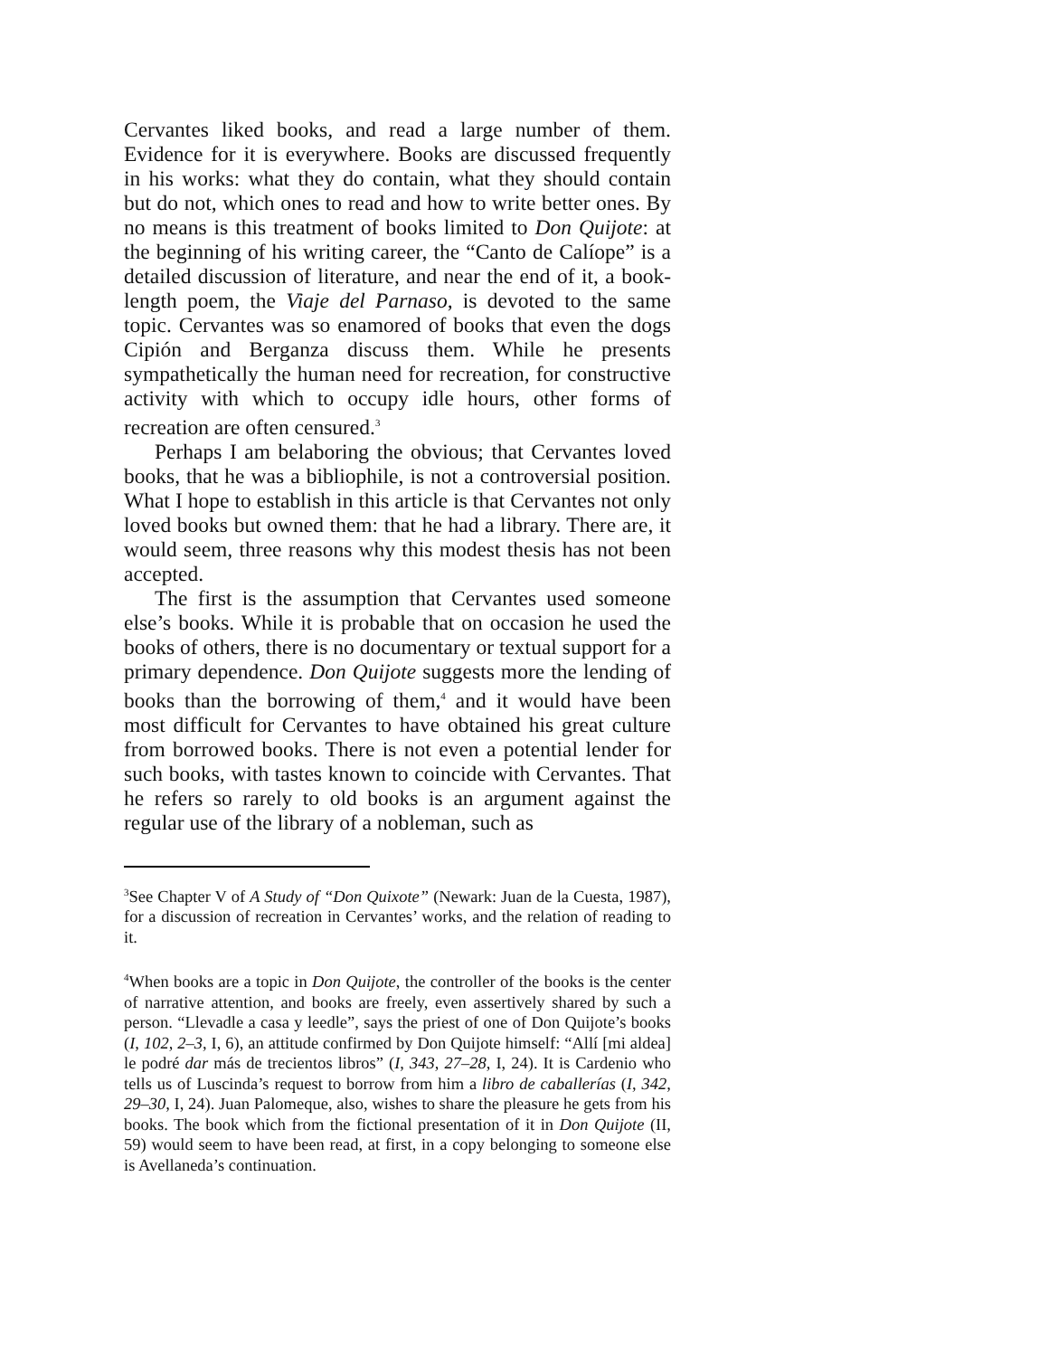Cervantes liked books, and read a large number of them. Evidence for it is everywhere. Books are discussed frequently in his works: what they do contain, what they should contain but do not, which ones to read and how to write better ones. By no means is this treatment of books limited to Don Quijote: at the beginning of his writing career, the “Canto de Calíope” is a detailed discussion of literature, and near the end of it, a book-length poem, the Viaje del Parnaso, is devoted to the same topic. Cervantes was so enamored of books that even the dogs Cipión and Berganza discuss them. While he presents sympathetically the human need for recreation, for constructive activity with which to occupy idle hours, other forms of recreation are often censured.<sup>3</sup>
Perhaps I am belaboring the obvious; that Cervantes loved books, that he was a bibliophile, is not a controversial position. What I hope to establish in this article is that Cervantes not only loved books but owned them: that he had a library. There are, it would seem, three reasons why this modest thesis has not been accepted.
The first is the assumption that Cervantes used someone else’s books. While it is probable that on occasion he used the books of others, there is no documentary or textual support for a primary dependence. Don Quijote suggests more the lending of books than the borrowing of them,<sup>4</sup> and it would have been most difficult for Cervantes to have obtained his great culture from borrowed books. There is not even a potential lender for such books, with tastes known to coincide with Cervantes. That he refers so rarely to old books is an argument against the regular use of the library of a nobleman, such as
<sup>3</sup> See Chapter V of A Study of “Don Quixote” (Newark: Juan de la Cuesta, 1987), for a discussion of recreation in Cervantes’ works, and the relation of reading to it.
<sup>4</sup> When books are a topic in Don Quijote, the controller of the books is the center of narrative attention, and books are freely, even assertively shared by such a person. “Llevadle a casa y leedle”, says the priest of one of Don Quijote’s books (I, 102, 2–3, I, 6), an attitude confirmed by Don Quijote himself: “Allí [mi aldea] le podré dar más de trecientos libros” (I, 343, 27–28, I, 24). It is Cardenio who tells us of Luscinda’s request to borrow from him a libro de caballerías (I, 342, 29–30, I, 24). Juan Palomeque, also, wishes to share the pleasure he gets from his books. The book which from the fictional presentation of it in Don Quijote (II, 59) would seem to have been read, at first, in a copy belonging to someone else is Avellaneda’s continuation.